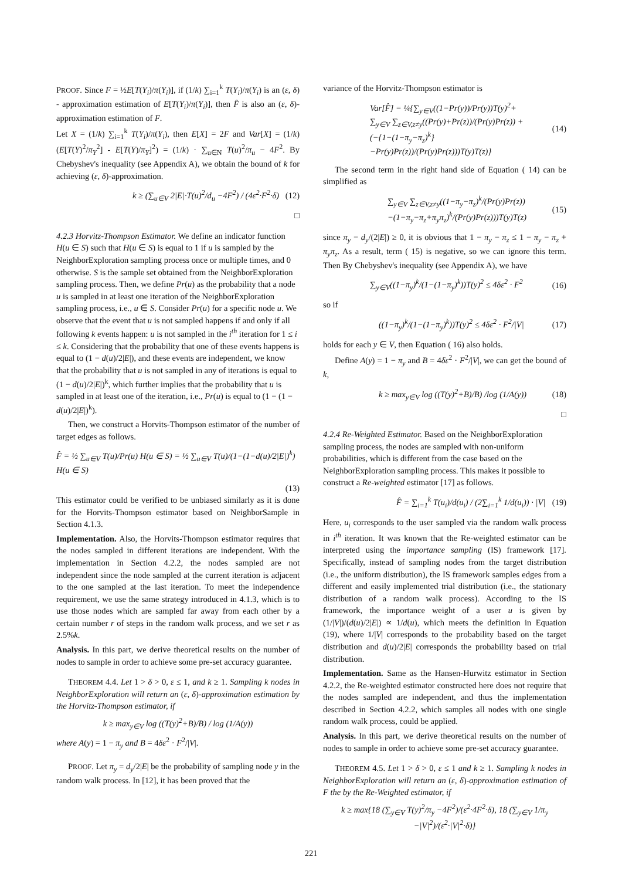PROOF. Since F = ½E[T(Y<sub>i</sub>)/π(Y<sub>i</sub>)], if (1/k) ∑<sub>i=1</sub><sup>k</sup> T(Y<sub>i</sub>)/π(Y<sub>i</sub>) is an (ε, δ) - approximation estimation of E[T(Y<sub>i</sub>)/π(Y<sub>i</sub>)], then F̂ is also an (ε, δ)-approximation estimation of F.
Let X = (1/k) ∑<sub>i=1</sub><sup>k</sup> T(Y<sub>i</sub>)/π(Y<sub>i</sub>), then E[X] = 2F and Var[X] = (1/k)(E[T(Y)<sup>2</sup>/π<sub>Y</sub><sup>2</sup>] - E[T(Y)/π<sub>Y</sub>]<sup>2</sup>) = (1/k) · ∑<sub>u∈N</sub> T(u)<sup>2</sup>/π<sub>u</sub> − 4F<sup>2</sup>. By Chebyshev's inequality (see Appendix A), we obtain the bound of k for achieving (ε, δ)-approximation.
k ≥ (∑<sub>u∈V</sub> 2|E|·T(u)<sup>2</sup>/d<sub>u</sub> −4F<sup>2</sup>) / (4ε<sup>2</sup>·F<sup>2</sup>·δ) (12)
□
4.2.3 Horvitz-Thompson Estimator.
We define an indicator function H(u ∈ S) such that H(u ∈ S) is equal to 1 if u is sampled by the NeighborExploration sampling process once or multiple times, and 0 otherwise. S is the sample set obtained from the NeighborExploration sampling process. Then, we define Pr(u) as the probability that a node u is sampled in at least one iteration of the NeighborExploration sampling process, i.e., u ∈ S. Consider Pr(u) for a specific node u. We observe that the event that u is not sampled happens if and only if all following k events happen: u is not sampled in the i<sup>th</sup> iteration for 1 ≤ i ≤ k. Considering that the probability that one of these events happens is equal to (1 − d(u)/2|E|), and these events are independent, we know that the probability that u is not sampled in any of iterations is equal to (1 − d(u)/2|E|)<sup>k</sup>, which further implies that the probability that u is sampled in at least one of the iteration, i.e., Pr(u) is equal to (1 − (1 − d(u)/2|E|)<sup>k</sup>).
Then, we construct a Horvits-Thompson estimator of the number of target edges as follows.
F̂ = ½ ∑<sub>u∈V</sub> T(u)/Pr(u) H(u ∈ S) = ½ ∑<sub>u∈V</sub> T(u)/(1−(1−d(u)/2|E|)<sup>k</sup>) H(u ∈ S)
(13)
This estimator could be verified to be unbiased similarly as it is done for the Horvits-Thompson estimator based on NeighborSample in Section 4.1.3.
Implementation. Also, the Horvits-Thompson estimator requires that the nodes sampled in different iterations are independent. With the implementation in Section 4.2.2, the nodes sampled are not independent since the node sampled at the current iteration is adjacent to the one sampled at the last iteration. To meet the independence requirement, we use the same strategy introduced in 4.1.3, which is to use those nodes which are sampled far away from each other by a certain number r of steps in the random walk process, and we set r as 2.5%k.
Analysis. In this part, we derive theoretical results on the number of nodes to sample in order to achieve some pre-set accuracy guarantee.
THEOREM 4.4. Let 1 > δ > 0, ε ≤ 1, and k ≥ 1. Sampling k nodes in NeighborExploration will return an (ε, δ)-approximation estimation by the Horvitz-Thompson estimator, if
k ≥ max<sub>y∈V</sub> log ((T(y)<sup>2</sup>+B)/B) / log (1/A(y))
where A(y) = 1 − π<sub>y</sub> and B = 4δε<sup>2</sup> · F<sup>2</sup>/|V|.
PROOF. Let π<sub>y</sub> = d<sub>y</sub>/2|E| be the probability of sampling node y in the random walk process. In [12], it has been proved that the
variance of the Horvitz-Thompson estimator is
Var[F̂] = ¼{∑<sub>y∈V</sub>((1−Pr(y))/Pr(y))T(y)<sup>2</sup>+
∑<sub>y∈V</sub> ∑<sub>z∈V,z≠y</sub>((Pr(y)+Pr(z))/(Pr(y)Pr(z)) +
(−{1−(1−π<sub>y</sub>−π<sub>z</sub>)<sup>k</sup>}−Pr(y)Pr(z))/(Pr(y)Pr(z)))T(y)T(z)} (14)
The second term in the right hand side of Equation ( 14) can be simplified as
∑<sub>y∈V</sub> ∑<sub>z∈V,z≠y</sub>((1−π<sub>y</sub>−π<sub>z</sub>)<sup>k</sup>/(Pr(y)Pr(z))
−(1−π<sub>y</sub>−π<sub>z</sub>+π<sub>y</sub>π<sub>z</sub>)<sup>k</sup>/(Pr(y)Pr(z)))T(y)T(z) (15)
since π<sub>y</sub> = d<sub>y</sub>/(2|E|) ≥ 0, it is obvious that 1 − π<sub>y</sub> − π<sub>z</sub> ≤ 1 − π<sub>y</sub> − π<sub>z</sub> + π<sub>y</sub>π<sub>z</sub>. As a result, term ( 15) is negative, so we can ignore this term. Then By Chebyshev's inequality (see Appendix A), we have
∑<sub>y∈V</sub>((1−π<sub>y</sub>)<sup>k</sup>/(1−(1−π<sub>y</sub>)<sup>k</sup>))T(y)<sup>2</sup> ≤ 4δε<sup>2</sup> · F<sup>2</sup> (16)
so if
((1−π<sub>y</sub>)<sup>k</sup>/(1−(1−π<sub>y</sub>)<sup>k</sup>))T(y)<sup>2</sup> ≤ 4δε<sup>2</sup> · F<sup>2</sup>/|V| (17)
holds for each y ∈ V, then Equation ( 16) also holds.
Define A(y) = 1 − π<sub>y</sub> and B = 4δε<sup>2</sup> · F<sup>2</sup>/|V|, we can get the bound of k,
k ≥ max<sub>y∈V</sub> log ((T(y)<sup>2</sup>+B)/B) /log (1/A(y)) (18)
□
4.2.4 Re-Weighted Estimator.
Based on the NeighborExploration sampling process, the nodes are sampled with non-uniform probabilities, which is different from the case based on the NeighborExploration sampling process. This makes it possible to construct a Re-weighted estimator [17] as follows.
F̂ = ∑<sub>i=1</sub><sup>k</sup> T(u<sub>i</sub>)/d(u<sub>i</sub>) / (2∑<sub>i=1</sub><sup>k</sup> 1/d(u<sub>i</sub>)) · |V| (19)
Here, u<sub>i</sub> corresponds to the user sampled via the random walk process in i<sup>th</sup> iteration. It was known that the Re-weighted estimator can be interpreted using the importance sampling (IS) framework [17]. Specifically, instead of sampling nodes from the target distribution (i.e., the uniform distribution), the IS framework samples edges from a different and easily implemented trial distribution (i.e., the stationary distribution of a random walk process). According to the IS framework, the importance weight of a user u is given by (1/|V|)/(d(u)/2|E|) ∝ 1/d(u), which meets the definition in Equation (19), where 1/|V| corresponds to the probability based on the target distribution and d(u)/2|E| corresponds the probability based on trial distribution.
Implementation. Same as the Hansen-Hurwitz estimator in Section 4.2.2, the Re-weighted estimator constructed here does not require that the nodes sampled are independent, and thus the implementation described in Section 4.2.2, which samples all nodes with one single random walk process, could be applied.
Analysis. In this part, we derive theoretical results on the number of nodes to sample in order to achieve some pre-set accuracy guarantee.
THEOREM 4.5. Let 1 > δ > 0, ε ≤ 1 and k ≥ 1. Sampling k nodes in NeighborExploration will return an (ε, δ)-approximation estimation of F the by the Re-Weighted estimator, if
k ≥ max{18 (∑<sub>y∈V</sub> T(y)<sup>2</sup>/π<sub>y</sub> −4F<sup>2</sup>)/(ε<sup>2</sup>·4F<sup>2</sup>·δ), 18 (∑<sub>y∈V</sub> 1/π<sub>y</sub> −|V|<sup>2</sup>)/(ε<sup>2</sup>·|V|<sup>2</sup>·δ)}
221